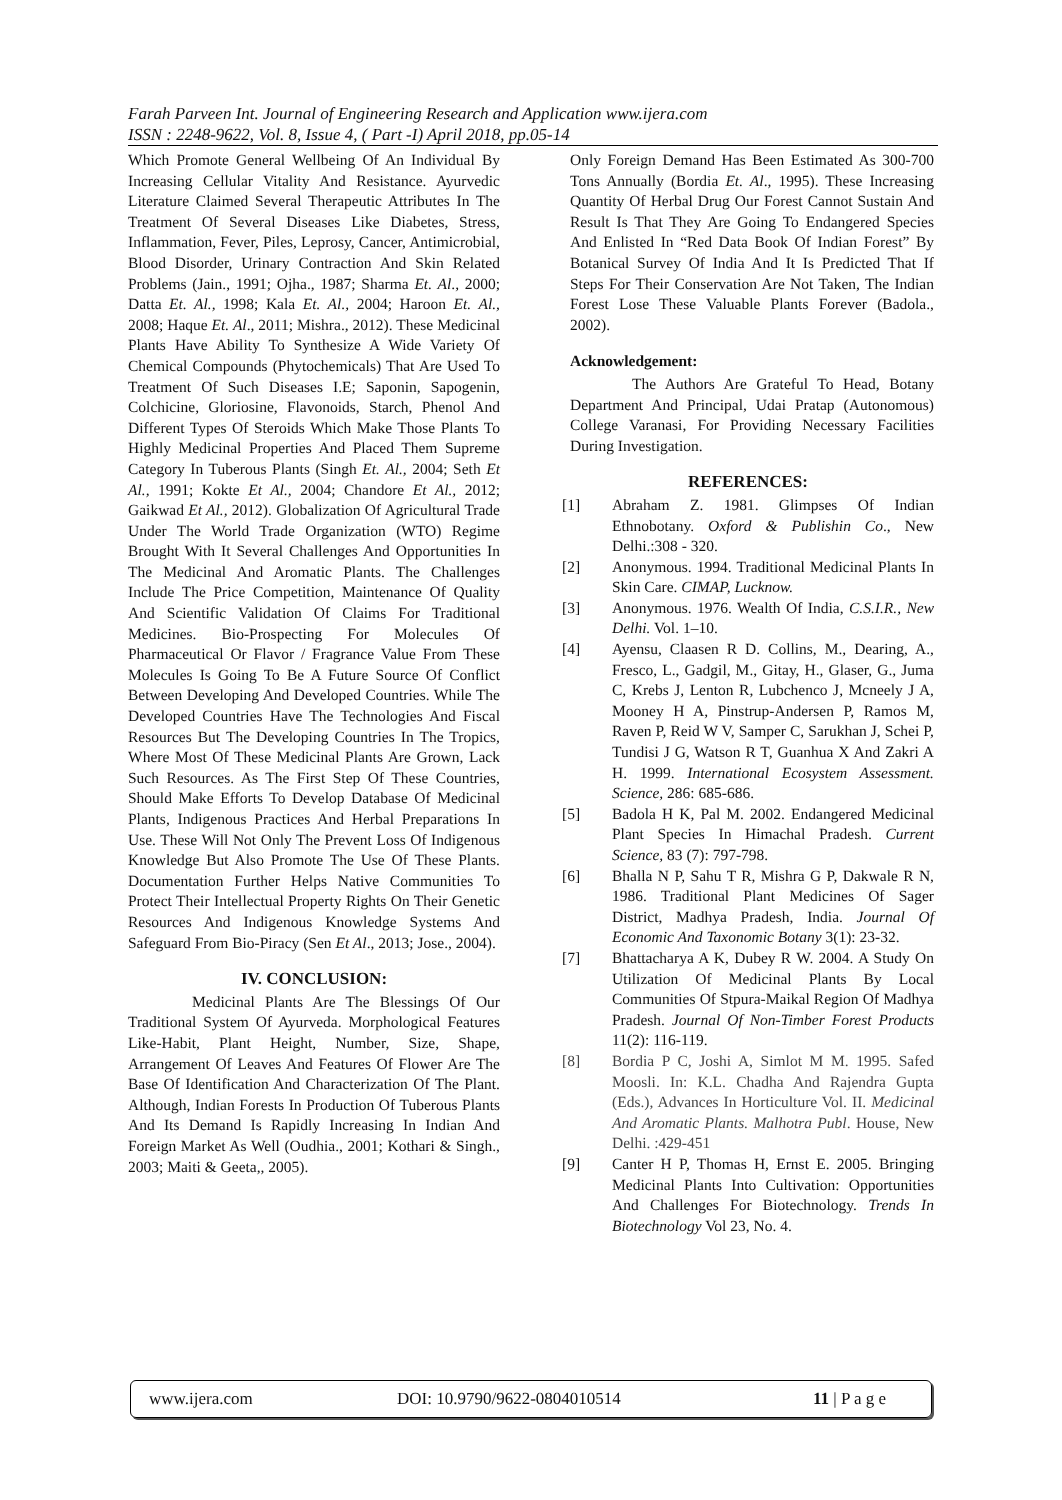Farah Parveen Int. Journal of Engineering Research and Application www.ijera.com
ISSN : 2248-9622, Vol. 8, Issue 4, ( Part -I) April 2018, pp.05-14
Which Promote General Wellbeing Of An Individual By Increasing Cellular Vitality And Resistance. Ayurvedic Literature Claimed Several Therapeutic Attributes In The Treatment Of Several Diseases Like Diabetes, Stress, Inflammation, Fever, Piles, Leprosy, Cancer, Antimicrobial, Blood Disorder, Urinary Contraction And Skin Related Problems (Jain., 1991; Ojha., 1987; Sharma Et. Al., 2000; Datta Et. Al., 1998; Kala Et. Al., 2004; Haroon Et. Al., 2008; Haque Et. Al., 2011; Mishra., 2012). These Medicinal Plants Have Ability To Synthesize A Wide Variety Of Chemical Compounds (Phytochemicals) That Are Used To Treatment Of Such Diseases I.E; Saponin, Sapogenin, Colchicine, Gloriosine, Flavonoids, Starch, Phenol And Different Types Of Steroids Which Make Those Plants To Highly Medicinal Properties And Placed Them Supreme Category In Tuberous Plants (Singh Et. Al., 2004; Seth Et Al., 1991; Kokte Et Al., 2004; Chandore Et Al., 2012; Gaikwad Et Al., 2012). Globalization Of Agricultural Trade Under The World Trade Organization (WTO) Regime Brought With It Several Challenges And Opportunities In The Medicinal And Aromatic Plants. The Challenges Include The Price Competition, Maintenance Of Quality And Scientific Validation Of Claims For Traditional Medicines. Bio-Prospecting For Molecules Of Pharmaceutical Or Flavor / Fragrance Value From These Molecules Is Going To Be A Future Source Of Conflict Between Developing And Developed Countries. While The Developed Countries Have The Technologies And Fiscal Resources But The Developing Countries In The Tropics, Where Most Of These Medicinal Plants Are Grown, Lack Such Resources. As The First Step Of These Countries, Should Make Efforts To Develop Database Of Medicinal Plants, Indigenous Practices And Herbal Preparations In Use. These Will Not Only The Prevent Loss Of Indigenous Knowledge But Also Promote The Use Of These Plants. Documentation Further Helps Native Communities To Protect Their Intellectual Property Rights On Their Genetic Resources And Indigenous Knowledge Systems And Safeguard From Bio-Piracy (Sen Et Al., 2013; Jose., 2004).
IV. CONCLUSION:
Medicinal Plants Are The Blessings Of Our Traditional System Of Ayurveda. Morphological Features Like-Habit, Plant Height, Number, Size, Shape, Arrangement Of Leaves And Features Of Flower Are The Base Of Identification And Characterization Of The Plant. Although, Indian Forests In Production Of Tuberous Plants And Its Demand Is Rapidly Increasing In Indian And Foreign Market As Well (Oudhia., 2001; Kothari & Singh., 2003; Maiti & Geeta,, 2005).
Only Foreign Demand Has Been Estimated As 300-700 Tons Annually (Bordia Et. Al., 1995). These Increasing Quantity Of Herbal Drug Our Forest Cannot Sustain And Result Is That They Are Going To Endangered Species And Enlisted In “Red Data Book Of Indian Forest” By Botanical Survey Of India And It Is Predicted That If Steps For Their Conservation Are Not Taken, The Indian Forest Lose These Valuable Plants Forever (Badola., 2002).
Acknowledgement:
The Authors Are Grateful To Head, Botany Department And Principal, Udai Pratap (Autonomous) College Varanasi, For Providing Necessary Facilities During Investigation.
REFERENCES:
[1] Abraham Z. 1981. Glimpses Of Indian Ethnobotany. Oxford & Publishin Co., New Delhi.:308 - 320.
[2] Anonymous. 1994. Traditional Medicinal Plants In Skin Care. CIMAP, Lucknow.
[3] Anonymous. 1976. Wealth Of India, C.S.I.R., New Delhi. Vol. 1–10.
[4] Ayensu, Claasen R D. Collins, M., Dearing, A., Fresco, L., Gadgil, M., Gitay, H., Glaser, G., Juma C, Krebs J, Lenton R, Lubchenco J, Mcneely J A, Mooney H A, Pinstrup-Andersen P, Ramos M, Raven P, Reid W V, Samper C, Sarukhan J, Schei P, Tundisi J G, Watson R T, Guanhua X And Zakri A H. 1999. International Ecosystem Assessment. Science, 286: 685-686.
[5] Badola H K, Pal M. 2002. Endangered Medicinal Plant Species In Himachal Pradesh. Current Science, 83 (7): 797-798.
[6] Bhalla N P, Sahu T R, Mishra G P, Dakwale R N, 1986. Traditional Plant Medicines Of Sager District, Madhya Pradesh, India. Journal Of Economic And Taxonomic Botany 3(1): 23-32.
[7] Bhattacharya A K, Dubey R W. 2004. A Study On Utilization Of Medicinal Plants By Local Communities Of Stpura-Maikal Region Of Madhya Pradesh. Journal Of Non-Timber Forest Products 11(2): 116-119.
[8] Bordia P C, Joshi A, Simlot M M. 1995. Safed Moosli. In: K.L. Chadha And Rajendra Gupta (Eds.), Advances In Horticulture Vol. II. Medicinal And Aromatic Plants. Malhotra Publ. House, New Delhi. :429-451
[9] Canter H P, Thomas H, Ernst E. 2005. Bringing Medicinal Plants Into Cultivation: Opportunities And Challenges For Biotechnology. Trends In Biotechnology Vol 23, No. 4.
www.ijera.com DOI: 10.9790/9622-0804010514 11 | P a g e